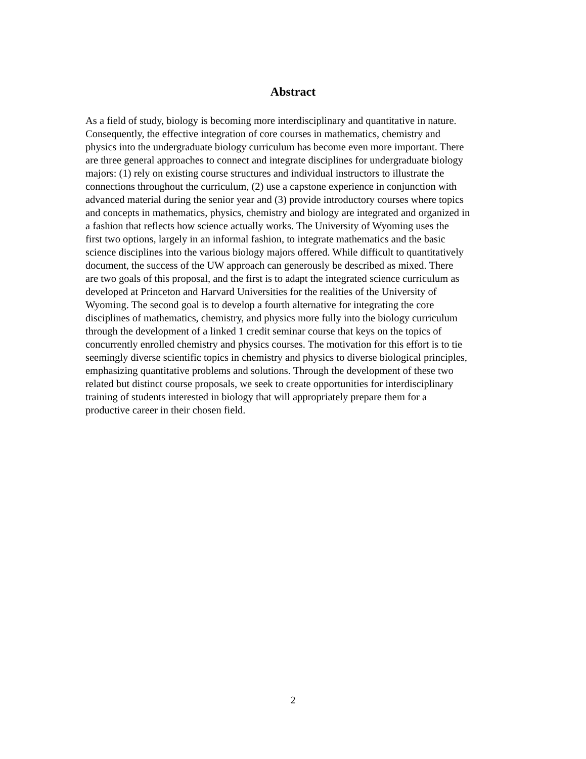Abstract
As a field of study, biology is becoming more interdisciplinary and quantitative in nature.
Consequently, the effective integration of core courses in mathematics, chemistry and
physics into the undergraduate biology curriculum has become even more important. There
are three general approaches to connect and integrate disciplines for undergraduate biology
majors: (1) rely on existing course structures and individual instructors to illustrate the
connections throughout the curriculum, (2) use a capstone experience in conjunction with
advanced material during the senior year and (3) provide introductory courses where topics
and concepts in mathematics, physics, chemistry and biology are integrated and organized in
a fashion that reflects how science actually works. The University of Wyoming uses the
first two options, largely in an informal fashion, to integrate mathematics and the basic
science disciplines into the various biology majors offered. While difficult to quantitatively
document, the success of the UW approach can generously be described as mixed. There
are two goals of this proposal, and the first is to adapt the integrated science curriculum as
developed at Princeton and Harvard Universities for the realities of the University of
Wyoming. The second goal is to develop a fourth alternative for integrating the core
disciplines of mathematics, chemistry, and physics more fully into the biology curriculum
through the development of a linked 1 credit seminar course that keys on the topics of
concurrently enrolled chemistry and physics courses. The motivation for this effort is to tie
seemingly diverse scientific topics in chemistry and physics to diverse biological principles,
emphasizing quantitative problems and solutions. Through the development of these two
related but distinct course proposals, we seek to create opportunities for interdisciplinary
training of students interested in biology that will appropriately prepare them for a
productive career in their chosen field.
2